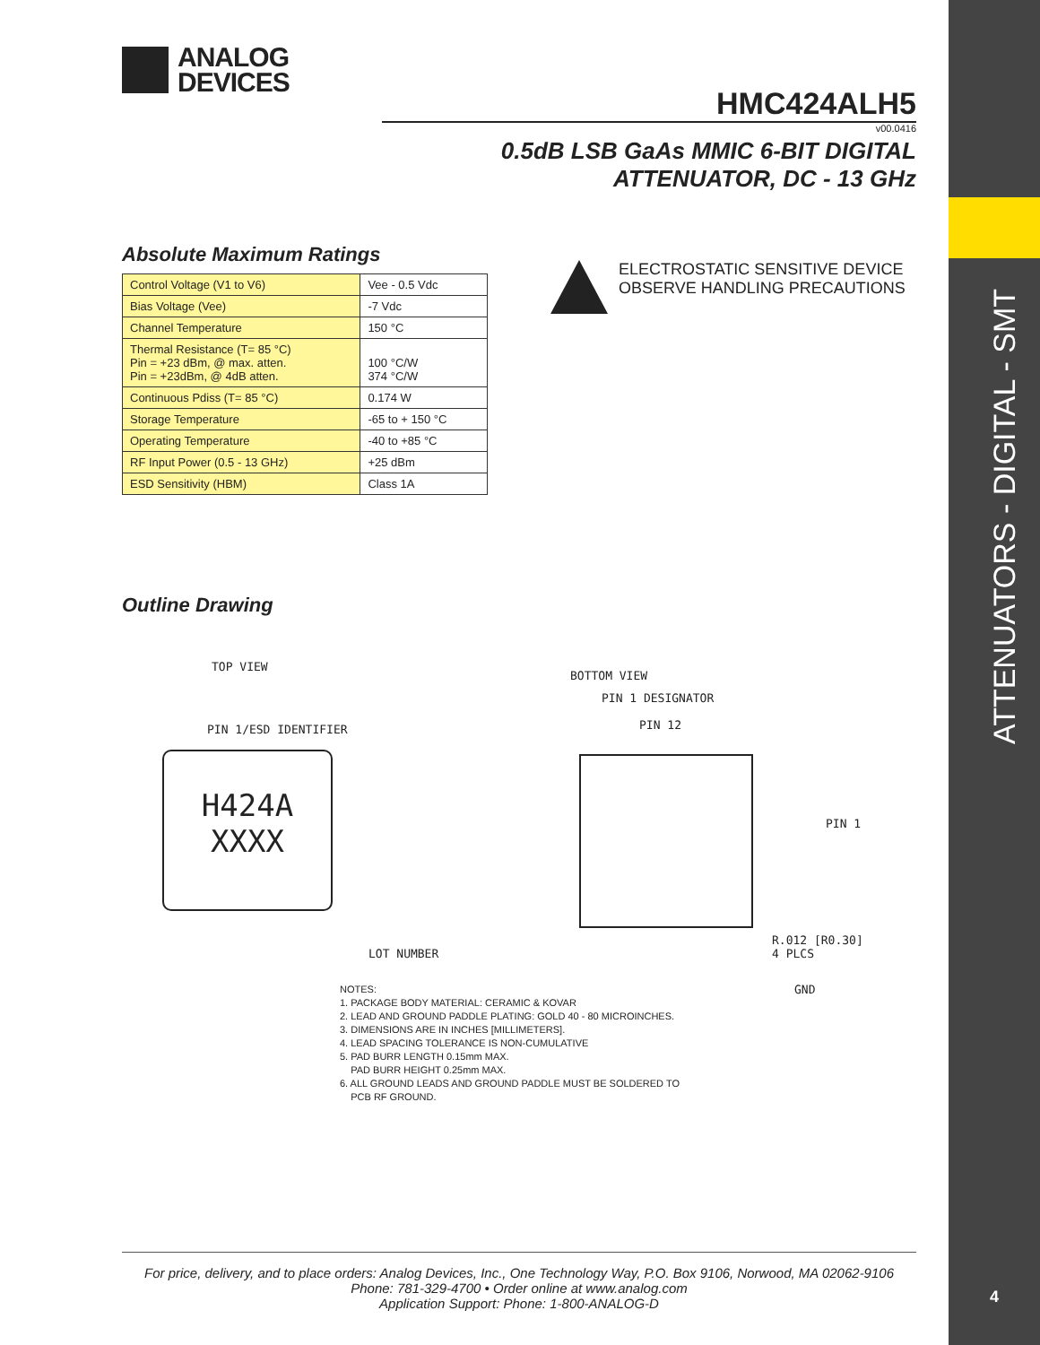ATTENUATORS - DIGITAL - SMT
4
ANALOG
DEVICES
HMC424ALH5
v00.0416
0.5dB LSB GaAs MMIC 6-BIT DIGITAL
ATTENUATOR, DC - 13 GHz
Absolute Maximum Ratings
| Control Voltage (V1 to V6) | Vee - 0.5 Vdc |
| Bias Voltage (Vee) | -7 Vdc |
| Channel Temperature | 150 °C |
| Thermal Resistance (T= 85 °C) Pin = +23 dBm, @ max. atten. Pin = +23dBm, @ 4dB atten. | 100 °C/W 374 °C/W |
| Continuous Pdiss (T= 85 °C) | 0.174 W |
| Storage Temperature | -65 to + 150 °C |
| Operating Temperature | -40 to +85 °C |
| RF Input Power (0.5 - 13 GHz) | +25 dBm |
| ESD Sensitivity (HBM) | Class 1A |
ELECTROSTATIC SENSITIVE DEVICE
OBSERVE HANDLING PRECAUTIONS
Outline Drawing
TOP VIEW
H424A
XXXX
PIN 1/ESD IDENTIFIER
LOT NUMBER
BOTTOM VIEW
PIN 1 DESIGNATOR
PIN 12
PIN 1
R.012 [R0.30]
4 PLCS
GND
NOTES:
1. PACKAGE BODY MATERIAL: CERAMIC & KOVAR
2. LEAD AND GROUND PADDLE PLATING: GOLD 40 - 80 MICROINCHES.
3. DIMENSIONS ARE IN INCHES [MILLIMETERS].
4. LEAD SPACING TOLERANCE IS NON-CUMULATIVE
5. PAD BURR LENGTH 0.15mm MAX.
PAD BURR HEIGHT 0.25mm MAX.
6. ALL GROUND LEADS AND GROUND PADDLE MUST BE SOLDERED TO
PCB RF GROUND.
For price, delivery, and to place orders: Analog Devices, Inc., One Technology Way, P.O. Box 9106, Norwood, MA 02062-9106
Phone: 781-329-4700 • Order online at www.analog.com
Application Support: Phone: 1-800-ANALOG-D